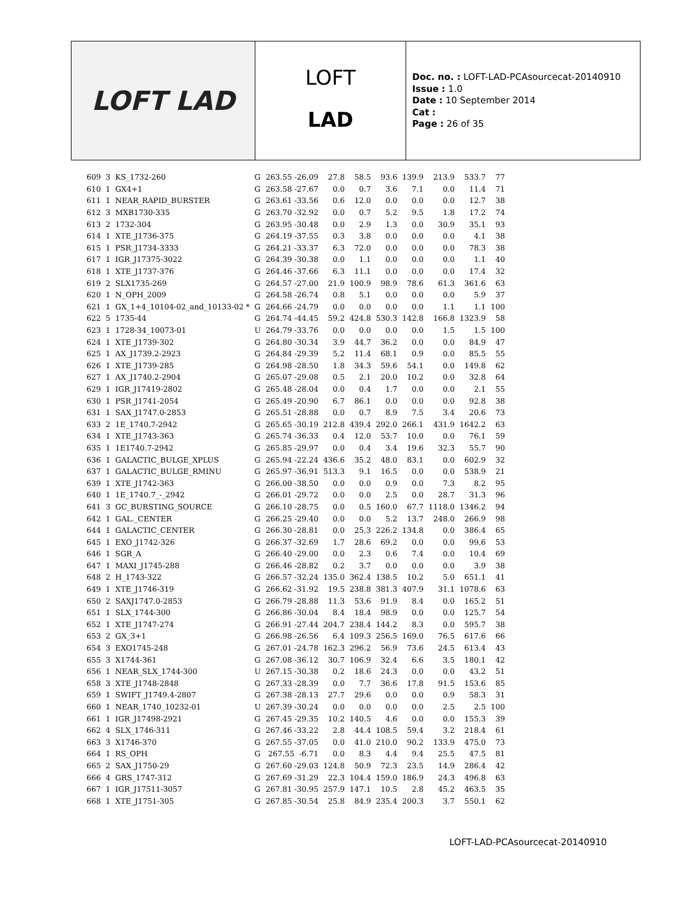LOFT LAD
LOFT
LAD
Doc. no. : LOFT-LAD-PCAsourcecat-20140910
Issue : 1.0
Date : 10 September 2014
Cat :
Page : 26 of 35
| 609 | 3 | KS_1732-260 | G | 263.55 -26.09 | 27.8 | 58.5 | 93.6 | 139.9 | 213.9 | 533.7 | 77 |
| 610 | 1 | GX4+1 | G | 263.58 -27.67 | 0.0 | 0.7 | 3.6 | 7.1 | 0.0 | 11.4 | 71 |
| 611 | 1 | NEAR_RAPID_BURSTER | G | 263.61 -33.56 | 0.6 | 12.0 | 0.0 | 0.0 | 0.0 | 12.7 | 38 |
| 612 | 3 | MXB1730-335 | G | 263.70 -32.92 | 0.0 | 0.7 | 5.2 | 9.5 | 1.8 | 17.2 | 74 |
| 613 | 2 | 1732-304 | G | 263.95 -30.48 | 0.0 | 2.9 | 1.3 | 0.0 | 30.9 | 35.1 | 93 |
| 614 | 1 | XTE_J1736-375 | G | 264.19 -37.55 | 0.3 | 3.8 | 0.0 | 0.0 | 0.0 | 4.1 | 38 |
| 615 | 1 | PSR_J1734-3333 | G | 264.21 -33.37 | 6.3 | 72.0 | 0.0 | 0.0 | 0.0 | 78.3 | 38 |
| 617 | 1 | IGR_J17375-3022 | G | 264.39 -30.38 | 0.0 | 1.1 | 0.0 | 0.0 | 0.0 | 1.1 | 40 |
| 618 | 1 | XTE_J1737-376 | G | 264.46 -37.66 | 6.3 | 11.1 | 0.0 | 0.0 | 0.0 | 17.4 | 32 |
| 619 | 2 | SLX1735-269 | G | 264.57 -27.00 | 21.9 | 100.9 | 98.9 | 78.6 | 61.3 | 361.6 | 63 |
| 620 | 1 | N_OPH_2009 | G | 264.58 -26.74 | 0.8 | 5.1 | 0.0 | 0.0 | 0.0 | 5.9 | 37 |
| 621 | 1 | GX_1+4_10104-02_and_10133-02 * | G | 264.66 -24.79 | 0.0 | 0.0 | 0.0 | 0.0 | 1.1 | 1.1 | 100 |
| 622 | 5 | 1735-44 | G | 264.74 -44.45 | 59.2 | 424.8 | 530.3 | 142.8 | 166.8 | 1323.9 | 58 |
| 623 | 1 | 1728-34_10073-01 | U | 264.79 -33.76 | 0.0 | 0.0 | 0.0 | 0.0 | 1.5 | 1.5 | 100 |
| 624 | 1 | XTE_J1739-302 | G | 264.80 -30.34 | 3.9 | 44.7 | 36.2 | 0.0 | 0.0 | 84.9 | 47 |
| 625 | 1 | AX_J1739.2-2923 | G | 264.84 -29.39 | 5.2 | 11.4 | 68.1 | 0.9 | 0.0 | 85.5 | 55 |
| 626 | 1 | XTE_J1739-285 | G | 264.98 -28.50 | 1.8 | 34.3 | 59.6 | 54.1 | 0.0 | 149.8 | 62 |
| 627 | 1 | AX_J1740.2-2904 | G | 265.07 -29.08 | 0.5 | 2.1 | 20.0 | 10.2 | 0.0 | 32.8 | 64 |
| 629 | 1 | IGR_J17419-2802 | G | 265.48 -28.04 | 0.0 | 0.4 | 1.7 | 0.0 | 0.0 | 2.1 | 55 |
| 630 | 1 | PSR_J1741-2054 | G | 265.49 -20.90 | 6.7 | 86.1 | 0.0 | 0.0 | 0.0 | 92.8 | 38 |
| 631 | 1 | SAX_J1747.0-2853 | G | 265.51 -28.88 | 0.0 | 0.7 | 8.9 | 7.5 | 3.4 | 20.6 | 73 |
| 633 | 2 | 1E_1740.7-2942 | G | 265.65 -30.19 | 212.8 | 439.4 | 292.0 | 266.1 | 431.9 | 1642.2 | 63 |
| 634 | 1 | XTE_J1743-363 | G | 265.74 -36.33 | 0.4 | 12.0 | 53.7 | 10.0 | 0.0 | 76.1 | 59 |
| 635 | 1 | 1E1740.7-2942 | G | 265.85 -29.97 | 0.0 | 0.4 | 3.4 | 19.6 | 32.3 | 55.7 | 90 |
| 636 | 1 | GALACTIC_BULGE_XPLUS | G | 265.94 -22.24 | 436.6 | 35.2 | 48.0 | 83.1 | 0.0 | 602.9 | 32 |
| 637 | 1 | GALACTIC_BULGE_RMINU | G | 265.97 -36.91 | 513.3 | 9.1 | 16.5 | 0.0 | 0.0 | 538.9 | 21 |
| 639 | 1 | XTE_J1742-363 | G | 266.00 -38.50 | 0.0 | 0.0 | 0.9 | 0.0 | 7.3 | 8.2 | 95 |
| 640 | 1 | 1E_1740.7_-_2942 | G | 266.01 -29.72 | 0.0 | 0.0 | 2.5 | 0.0 | 28.7 | 31.3 | 96 |
| 641 | 3 | GC_BURSTING_SOURCE | G | 266.10 -28.75 | 0.0 | 0.5 | 160.0 | 67.7 | 1118.0 | 1346.2 | 94 |
| 642 | 1 | GAL._CENTER | G | 266.25 -29.40 | 0.0 | 0.0 | 5.2 | 13.7 | 248.0 | 266.9 | 98 |
| 644 | 1 | GALACTIC_CENTER | G | 266.30 -28.81 | 0.0 | 25.3 | 226.2 | 134.8 | 0.0 | 386.4 | 65 |
| 645 | 1 | EXO_J1742-326 | G | 266.37 -32.69 | 1.7 | 28.6 | 69.2 | 0.0 | 0.0 | 99.6 | 53 |
| 646 | 1 | SGR_A | G | 266.40 -29.00 | 0.0 | 2.3 | 0.6 | 7.4 | 0.0 | 10.4 | 69 |
| 647 | 1 | MAXI_J1745-288 | G | 266.46 -28.82 | 0.2 | 3.7 | 0.0 | 0.0 | 0.0 | 3.9 | 38 |
| 648 | 2 | H_1743-322 | G | 266.57 -32.24 | 135.0 | 362.4 | 138.5 | 10.2 | 5.0 | 651.1 | 41 |
| 649 | 1 | XTE_J1746-319 | G | 266.62 -31.92 | 19.5 | 238.8 | 381.3 | 407.9 | 31.1 | 1078.6 | 63 |
| 650 | 2 | SAXJ1747.0-2853 | G | 266.79 -28.88 | 11.3 | 53.6 | 91.9 | 8.4 | 0.0 | 165.2 | 51 |
| 651 | 1 | SLX_1744-300 | G | 266.86 -30.04 | 8.4 | 18.4 | 98.9 | 0.0 | 0.0 | 125.7 | 54 |
| 652 | 1 | XTE_J1747-274 | G | 266.91 -27.44 | 204.7 | 238.4 | 144.2 | 8.3 | 0.0 | 595.7 | 38 |
| 653 | 2 | GX_3+1 | G | 266.98 -26.56 | 6.4 | 109.3 | 256.5 | 169.0 | 76.5 | 617.6 | 66 |
| 654 | 3 | EXO1745-248 | G | 267.01 -24.78 | 162.3 | 296.2 | 56.9 | 73.6 | 24.5 | 613.4 | 43 |
| 655 | 3 | X1744-361 | G | 267.08 -36.12 | 30.7 | 106.9 | 32.4 | 6.6 | 3.5 | 180.1 | 42 |
| 656 | 1 | NEAR_SLX_1744-300 | U | 267.15 -30.38 | 0.2 | 18.6 | 24.3 | 0.0 | 0.0 | 43.2 | 51 |
| 658 | 3 | XTE_J1748-2848 | G | 267.33 -28.39 | 0.0 | 7.7 | 36.6 | 17.8 | 91.5 | 153.6 | 85 |
| 659 | 1 | SWIFT_J1749.4-2807 | G | 267.38 -28.13 | 27.7 | 29.6 | 0.0 | 0.0 | 0.9 | 58.3 | 31 |
| 660 | 1 | NEAR_1740_10232-01 | U | 267.39 -30.24 | 0.0 | 0.0 | 0.0 | 0.0 | 2.5 | 2.5 | 100 |
| 661 | 1 | IGR_J17498-2921 | G | 267.45 -29.35 | 10.2 | 140.5 | 4.6 | 0.0 | 0.0 | 155.3 | 39 |
| 662 | 4 | SLX_1746-311 | G | 267.46 -33.22 | 2.8 | 44.4 | 108.5 | 59.4 | 3.2 | 218.4 | 61 |
| 663 | 3 | X1746-370 | G | 267.55 -37.05 | 0.0 | 41.0 | 210.0 | 90.2 | 133.9 | 475.0 | 73 |
| 664 | 1 | RS_OPH | G | 267.55 -6.71 | 0.0 | 8.3 | 4.4 | 9.4 | 25.5 | 47.5 | 81 |
| 665 | 2 | SAX_J1750-29 | G | 267.60 -29.03 | 124.8 | 50.9 | 72.3 | 23.5 | 14.9 | 286.4 | 42 |
| 666 | 4 | GRS_1747-312 | G | 267.69 -31.29 | 22.3 | 104.4 | 159.0 | 186.9 | 24.3 | 496.8 | 63 |
| 667 | 1 | IGR_J17511-3057 | G | 267.81 -30.95 | 257.9 | 147.1 | 10.5 | 2.8 | 45.2 | 463.5 | 35 |
| 668 | 1 | XTE_J1751-305 | G | 267.85 -30.54 | 25.8 | 84.9 | 235.4 | 200.3 | 3.7 | 550.1 | 62 |
LOFT-LAD-PCAsourcecat-20140910